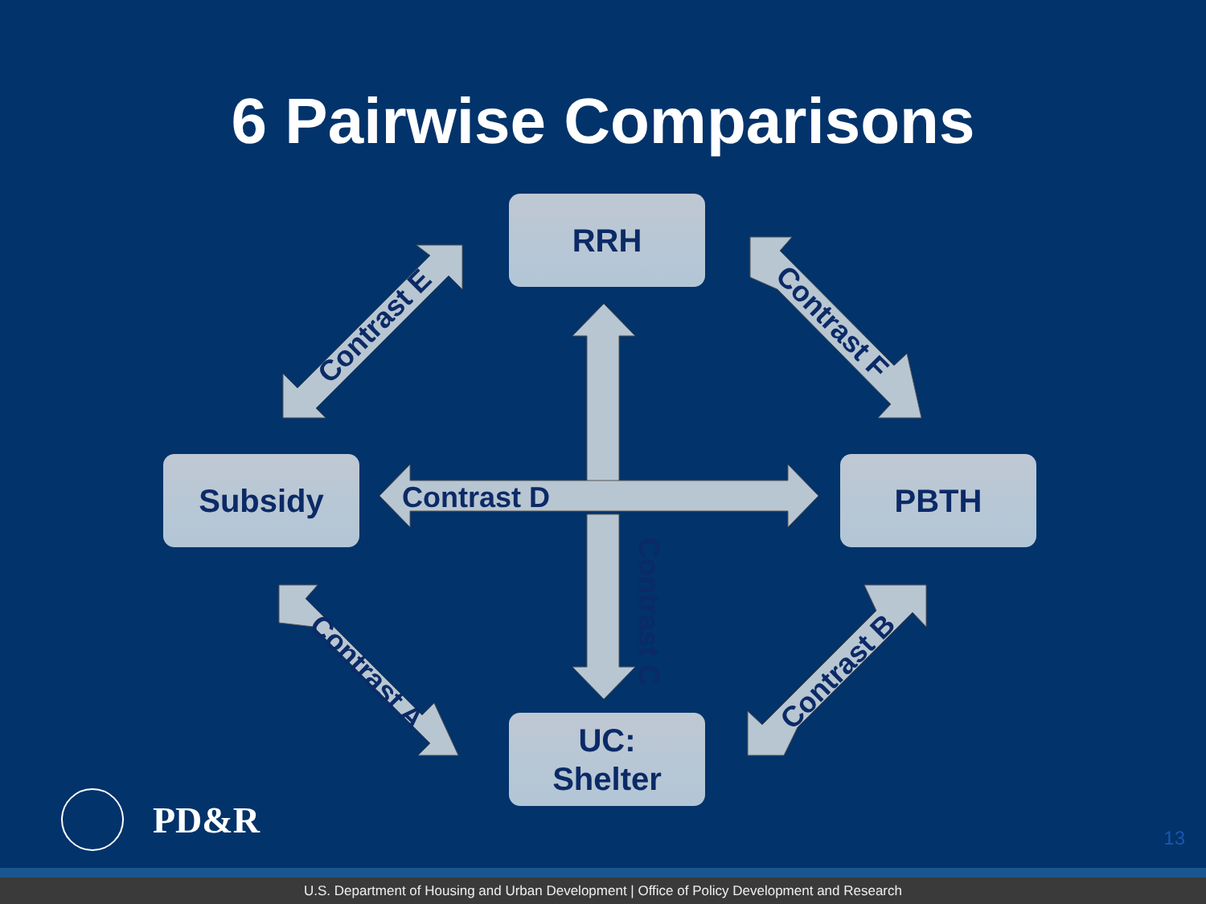6 Pairwise Comparisons
RRH
Subsidy PBTH
UC:
Shelter
Contrast D
Contrast C
Contrast E Contrast F
Contrast A Contrast B
PD&R 13
U.S. Department of Housing and Urban Development | Office of Policy Development and Research